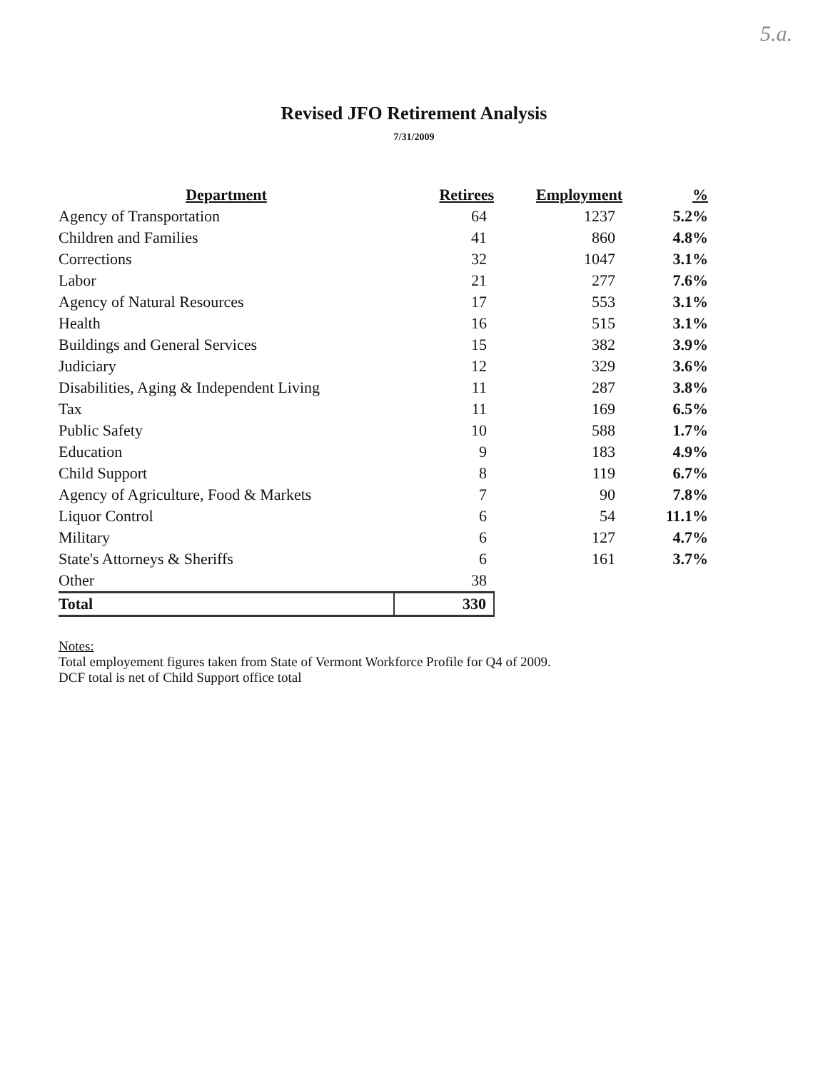5.a.
Revised JFO Retirement Analysis
7/31/2009
| Department | Retirees | Employment | % |
| --- | --- | --- | --- |
| Agency of Transportation | 64 | 1237 | 5.2% |
| Children and Families | 41 | 860 | 4.8% |
| Corrections | 32 | 1047 | 3.1% |
| Labor | 21 | 277 | 7.6% |
| Agency of Natural Resources | 17 | 553 | 3.1% |
| Health | 16 | 515 | 3.1% |
| Buildings and General Services | 15 | 382 | 3.9% |
| Judiciary | 12 | 329 | 3.6% |
| Disabilities, Aging & Independent Living | 11 | 287 | 3.8% |
| Tax | 11 | 169 | 6.5% |
| Public Safety | 10 | 588 | 1.7% |
| Education | 9 | 183 | 4.9% |
| Child Support | 8 | 119 | 6.7% |
| Agency of Agriculture, Food & Markets | 7 | 90 | 7.8% |
| Liquor Control | 6 | 54 | 11.1% |
| Military | 6 | 127 | 4.7% |
| State's Attorneys & Sheriffs | 6 | 161 | 3.7% |
| Other | 38 | | |
| Total | 330 | | |
Notes:
Total employement figures taken from State of Vermont Workforce Profile for Q4 of 2009.
DCF total is net of Child Support office total